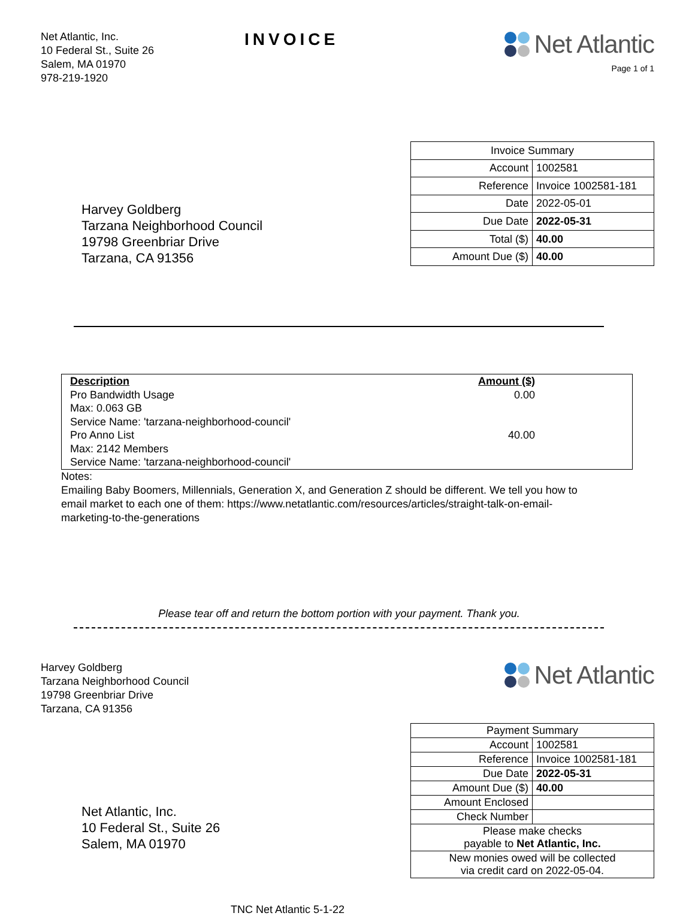Net Atlantic, Inc.
10 Federal St., Suite 26
Salem, MA 01970
978-219-1920
INVOICE
Net Atlantic
Page 1 of 1
Harvey Goldberg
Tarzana Neighborhood Council
19798 Greenbriar Drive
Tarzana, CA 91356
| Invoice Summary | |
| Account | 1002581 |
| Reference | Invoice 1002581-181 |
| Date | 2022-05-01 |
| Due Date | 2022-05-31 |
| Total ($) | 40.00 |
| Amount Due ($) | 40.00 |
| Description | Amount ($) | |
| --- | --- | --- |
| Pro Bandwidth Usage | 0.00 | |
| Max: 0.063 GB | | |
| Service Name: 'tarzana-neighborhood-council' | | |
| Pro Anno List | 40.00 | |
| Max: 2142 Members | | |
| Service Name: 'tarzana-neighborhood-council' | | |
Notes:
Emailing Baby Boomers, Millennials, Generation X, and Generation Z should be different. We tell you how to email market to each one of them: https://www.netatlantic.com/resources/articles/straight-talk-on-email-marketing-to-the-generations
Please tear off and return the bottom portion with your payment. Thank you.
Harvey Goldberg
Tarzana Neighborhood Council
19798 Greenbriar Drive
Tarzana, CA 91356
Net Atlantic
Net Atlantic, Inc.
10 Federal St., Suite 26
Salem, MA 01970
| Payment Summary | |
| Account | 1002581 |
| Reference | Invoice 1002581-181 |
| Due Date | 2022-05-31 |
| Amount Due ($) | 40.00 |
| Amount Enclosed | |
| Check Number | |
| Please make checks payable to Net Atlantic, Inc. | |
| New monies owed will be collected via credit card on 2022-05-04. | |
TNC Net Atlantic 5-1-22